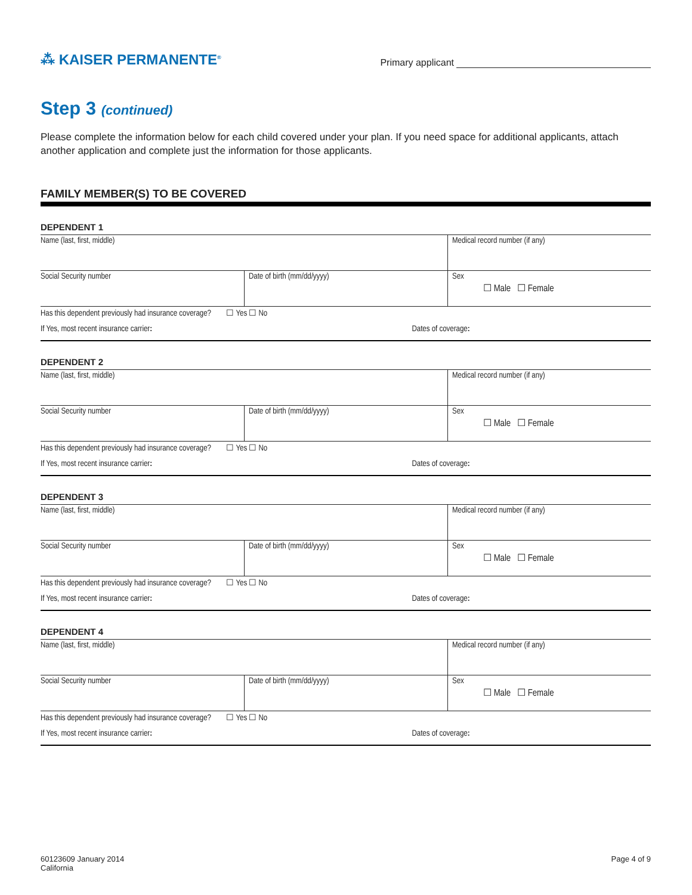⁂ KAISER PERMANENTE<sup>®</sup>
Primary applicant
Step 3 (continued)
Please complete the information below for each child covered under your plan. If you need space for additional applicants, attach another application and complete just the information for those applicants.
FAMILY MEMBER(S) TO BE COVERED
DEPENDENT 1
| Name (last, first, middle) | | Medical record number (if any) |
| Social Security number | Date of birth (mm/dd/yyyy) | Sex ☐ Male ☐ Female |
| Has this dependent previously had insurance coverage? ☐ Yes ☐ No | | |
| If Yes, most recent insurance carrier : | | Dates of coverage : |
DEPENDENT 2
| Name (last, first, middle) | | Medical record number (if any) |
| Social Security number | Date of birth (mm/dd/yyyy) | Sex ☐ Male ☐ Female |
| Has this dependent previously had insurance coverage? ☐ Yes ☐ No | | |
| If Yes, most recent insurance carrier : | | Dates of coverage : |
DEPENDENT 3
| Name (last, first, middle) | | Medical record number (if any) |
| Social Security number | Date of birth (mm/dd/yyyy) | Sex ☐ Male ☐ Female |
| Has this dependent previously had insurance coverage? ☐ Yes ☐ No | | |
| If Yes, most recent insurance carrier : | | Dates of coverage : |
DEPENDENT 4
| Name (last, first, middle) | | Medical record number (if any) |
| Social Security number | Date of birth (mm/dd/yyyy) | Sex ☐ Male ☐ Female |
| Has this dependent previously had insurance coverage? ☐ Yes ☐ No | | |
| If Yes, most recent insurance carrier : | | Dates of coverage : |
60123609 January 2014
California
Page 4 of 9